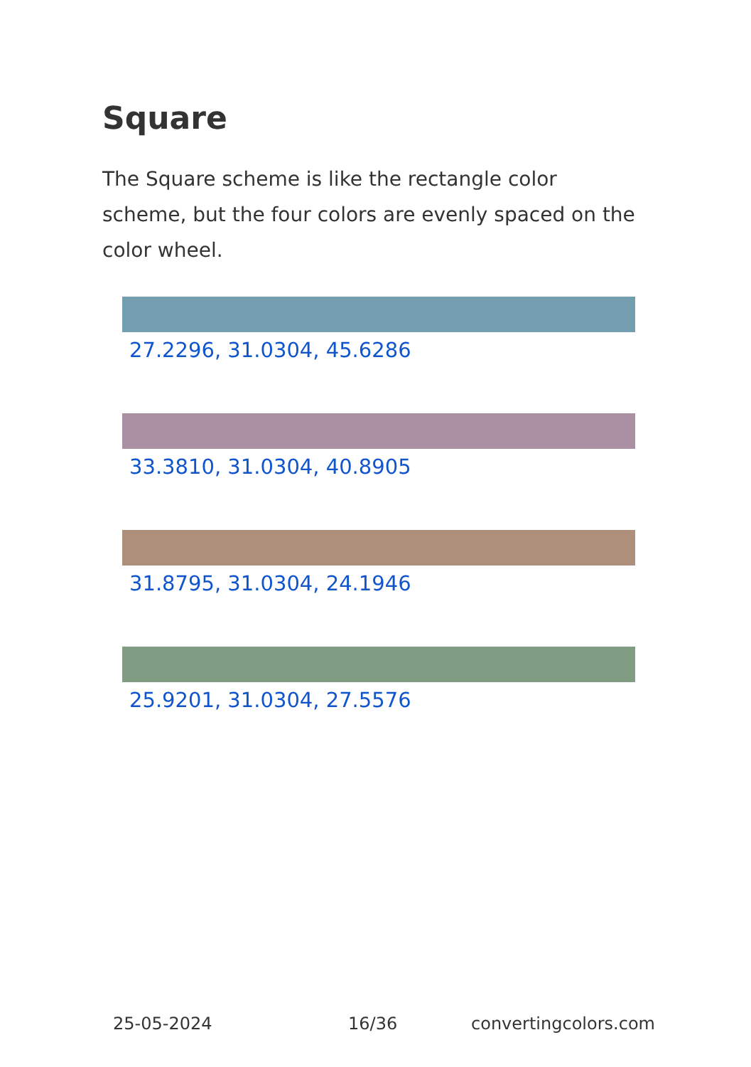Square
The Square scheme is like the rectangle color scheme, but the four colors are evenly spaced on the color wheel.
27.2296, 31.0304, 45.6286
33.3810, 31.0304, 40.8905
31.8795, 31.0304, 24.1946
25.9201, 31.0304, 27.5576
25-05-2024 16/36 convertingcolors.com